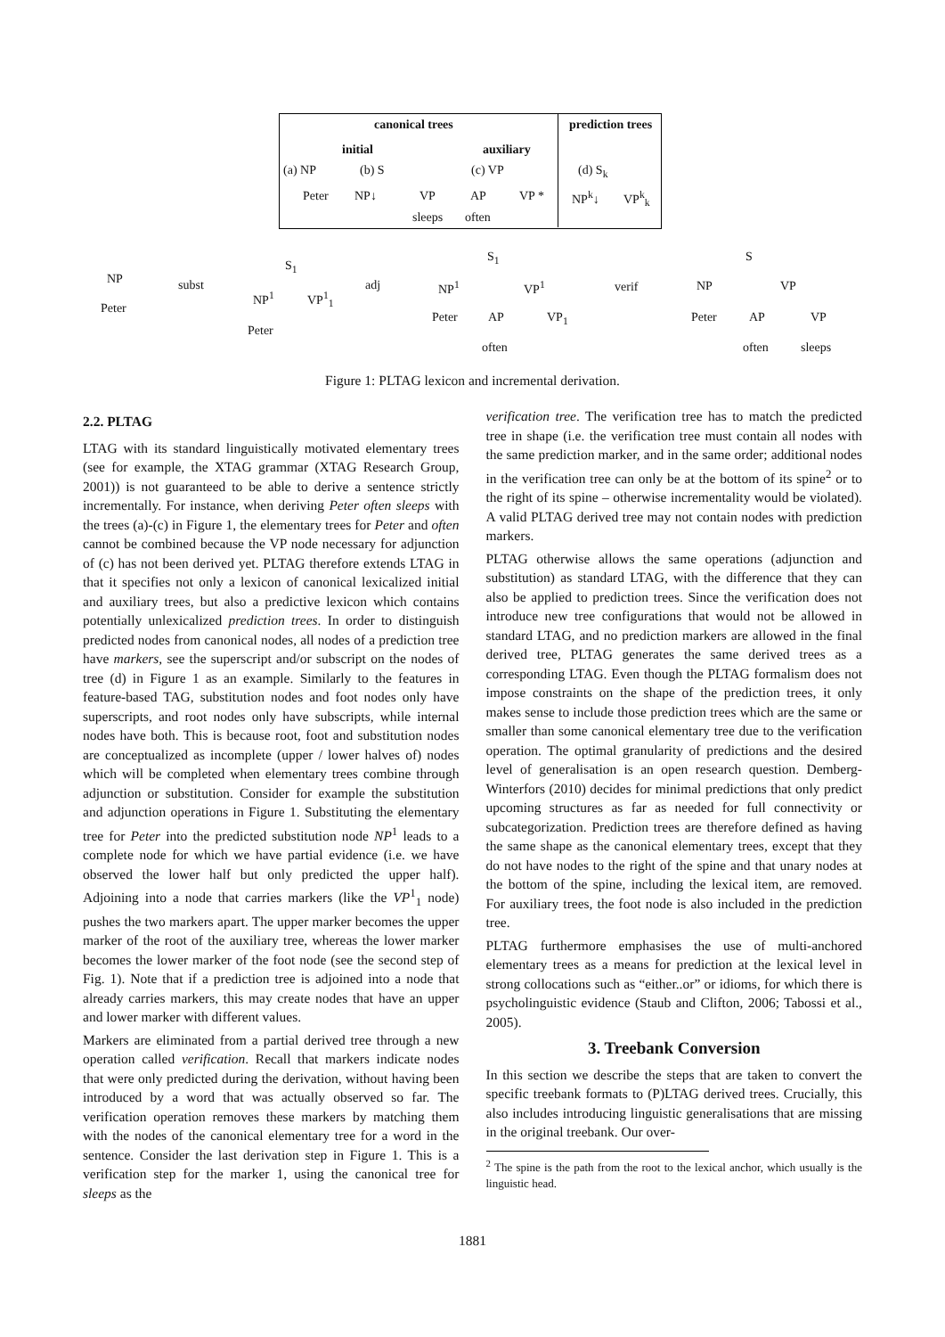canonical trees prediction trees
initial auxiliary
(a) NP
Peter
(b) S
NP↓ VP
sleeps
(c) VP
AP VP *
often
(d) S<sub>k</sub>
NP<sup>k</sup>↓ VP<sup>k</sup><sub>k</sub>
NP
Peter
subst
S<sub>1</sub>
NP<sup>1</sup> VP<sup>1</sup><sub>1</sub>
Peter
adj
S<sub>1</sub>
NP<sup>1</sup> VP<sup>1</sup>
Peter AP VP<sub>1</sub>
often
verif
S
NP VP
Peter AP VP
often sleeps
Figure 1: PLTAG lexicon and incremental derivation.
2.2. PLTAG
LTAG with its standard linguistically motivated elementary trees (see for example, the XTAG grammar (XTAG Research Group, 2001)) is not guaranteed to be able to derive a sentence strictly incrementally. For instance, when deriving Peter often sleeps with the trees (a)-(c) in Figure 1, the elementary trees for Peter and often cannot be combined because the VP node necessary for adjunction of (c) has not been derived yet. PLTAG therefore extends LTAG in that it specifies not only a lexicon of canonical lexicalized initial and auxiliary trees, but also a predictive lexicon which contains potentially unlexicalized prediction trees. In order to distinguish predicted nodes from canonical nodes, all nodes of a prediction tree have markers, see the superscript and/or subscript on the nodes of tree (d) in Figure 1 as an example. Similarly to the features in feature-based TAG, substitution nodes and foot nodes only have superscripts, and root nodes only have subscripts, while internal nodes have both. This is because root, foot and substitution nodes are conceptualized as incomplete (upper / lower halves of) nodes which will be completed when elementary trees combine through adjunction or substitution. Consider for example the substitution and adjunction operations in Figure 1. Substituting the elementary tree for Peter into the predicted substitution node NP<sup>1</sup> leads to a complete node for which we have partial evidence (i.e. we have observed the lower half but only predicted the upper half). Adjoining into a node that carries markers (like the VP<sup>1</sup><sub>1</sub> node) pushes the two markers apart. The upper marker becomes the upper marker of the root of the auxiliary tree, whereas the lower marker becomes the lower marker of the foot node (see the second step of Fig. 1). Note that if a prediction tree is adjoined into a node that already carries markers, this may create nodes that have an upper and lower marker with different values.
Markers are eliminated from a partial derived tree through a new operation called verification. Recall that markers indicate nodes that were only predicted during the derivation, without having been introduced by a word that was actually observed so far. The verification operation removes these markers by matching them with the nodes of the canonical elementary tree for a word in the sentence. Consider the last derivation step in Figure 1. This is a verification step for the marker 1, using the canonical tree for sleeps as the
verification tree. The verification tree has to match the predicted tree in shape (i.e. the verification tree must contain all nodes with the same prediction marker, and in the same order; additional nodes in the verification tree can only be at the bottom of its spine<sup>2</sup> or to the right of its spine – otherwise incrementality would be violated). A valid PLTAG derived tree may not contain nodes with prediction markers.
PLTAG otherwise allows the same operations (adjunction and substitution) as standard LTAG, with the difference that they can also be applied to prediction trees. Since the verification does not introduce new tree configurations that would not be allowed in standard LTAG, and no prediction markers are allowed in the final derived tree, PLTAG generates the same derived trees as a corresponding LTAG. Even though the PLTAG formalism does not impose constraints on the shape of the prediction trees, it only makes sense to include those prediction trees which are the same or smaller than some canonical elementary tree due to the verification operation. The optimal granularity of predictions and the desired level of generalisation is an open research question. Demberg-Winterfors (2010) decides for minimal predictions that only predict upcoming structures as far as needed for full connectivity or subcategorization. Prediction trees are therefore defined as having the same shape as the canonical elementary trees, except that they do not have nodes to the right of the spine and that unary nodes at the bottom of the spine, including the lexical item, are removed. For auxiliary trees, the foot node is also included in the prediction tree.
PLTAG furthermore emphasises the use of multi-anchored elementary trees as a means for prediction at the lexical level in strong collocations such as “either..or” or idioms, for which there is psycholinguistic evidence (Staub and Clifton, 2006; Tabossi et al., 2005).
3. Treebank Conversion
In this section we describe the steps that are taken to convert the specific treebank formats to (P)LTAG derived trees. Crucially, this also includes introducing linguistic generalisations that are missing in the original treebank. Our over-
<sup>2</sup> The spine is the path from the root to the lexical anchor, which usually is the linguistic head.
1881